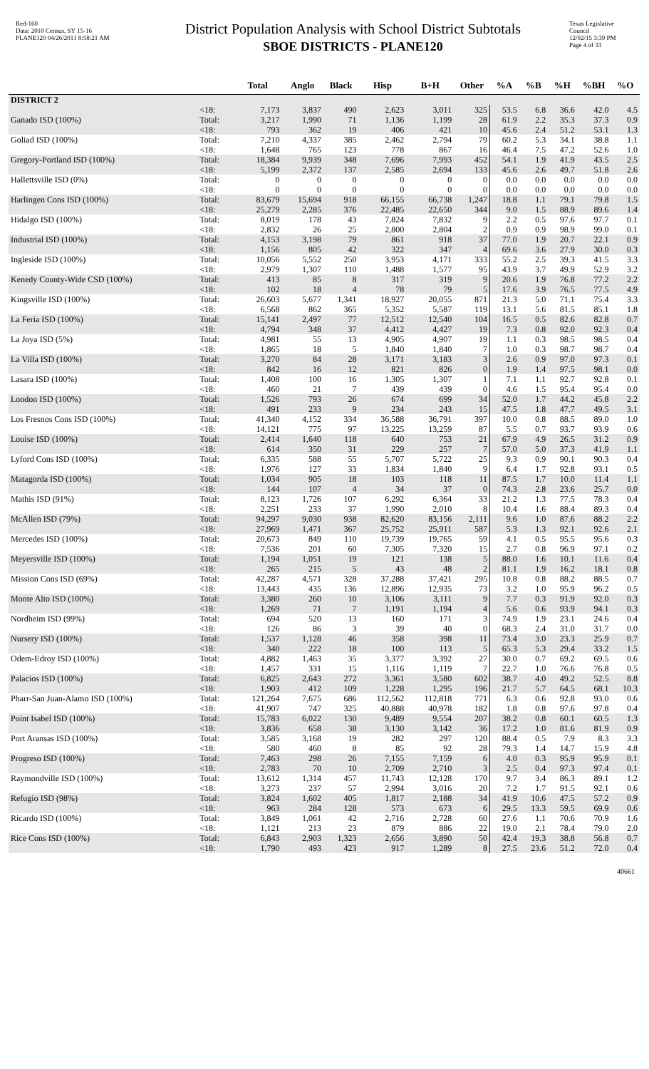Red-160
Data: 2010 Census, SY 15-16
PLANE120 04/26/2011 8:58:21 AM
District Population Analysis with School District Subtotals
SBOE DISTRICTS - PLANE120
Texas Legislative Council
12/02/15 3:39 PM
Page 4 of 33
| | | Total | Anglo | Black | Hisp | B+H | Other | %A | %B | %H | %BH | %O |
| --- | --- | --- | --- | --- | --- | --- | --- | --- | --- | --- | --- | --- |
| DISTRICT 2 | | | | | | | | | | | | |
| | <18: | 7,173 | 3,837 | 490 | 2,623 | 3,011 | 325 | 53.5 | 6.8 | 36.6 | 42.0 | 4.5 |
| Ganado ISD (100%) | Total: | 3,217 | 1,990 | 71 | 1,136 | 1,199 | 28 | 61.9 | 2.2 | 35.3 | 37.3 | 0.9 |
| | <18: | 793 | 362 | 19 | 406 | 421 | 10 | 45.6 | 2.4 | 51.2 | 53.1 | 1.3 |
| Goliad ISD (100%) | Total: | 7,210 | 4,337 | 385 | 2,462 | 2,794 | 79 | 60.2 | 5.3 | 34.1 | 38.8 | 1.1 |
| | <18: | 1,648 | 765 | 123 | 778 | 867 | 16 | 46.4 | 7.5 | 47.2 | 52.6 | 1.0 |
| Gregory-Portland ISD (100%) | Total: | 18,384 | 9,939 | 348 | 7,696 | 7,993 | 452 | 54.1 | 1.9 | 41.9 | 43.5 | 2.5 |
| | <18: | 5,199 | 2,372 | 137 | 2,585 | 2,694 | 133 | 45.6 | 2.6 | 49.7 | 51.8 | 2.6 |
| Hallettsville ISD (0%) | Total: | 0 | 0 | 0 | 0 | 0 | 0 | 0.0 | 0.0 | 0.0 | 0.0 | 0.0 |
| | <18: | 0 | 0 | 0 | 0 | 0 | 0 | 0.0 | 0.0 | 0.0 | 0.0 | 0.0 |
| Harlingen Cons ISD (100%) | Total: | 83,679 | 15,694 | 918 | 66,155 | 66,738 | 1,247 | 18.8 | 1.1 | 79.1 | 79.8 | 1.5 |
| | <18: | 25,279 | 2,285 | 376 | 22,485 | 22,650 | 344 | 9.0 | 1.5 | 88.9 | 89.6 | 1.4 |
| Hidalgo ISD (100%) | Total: | 8,019 | 178 | 43 | 7,824 | 7,832 | 9 | 2.2 | 0.5 | 97.6 | 97.7 | 0.1 |
| | <18: | 2,832 | 26 | 25 | 2,800 | 2,804 | 2 | 0.9 | 0.9 | 98.9 | 99.0 | 0.1 |
| Industrial ISD (100%) | Total: | 4,153 | 3,198 | 79 | 861 | 918 | 37 | 77.0 | 1.9 | 20.7 | 22.1 | 0.9 |
| | <18: | 1,156 | 805 | 42 | 322 | 347 | 4 | 69.6 | 3.6 | 27.9 | 30.0 | 0.3 |
| Ingleside ISD (100%) | Total: | 10,056 | 5,552 | 250 | 3,953 | 4,171 | 333 | 55.2 | 2.5 | 39.3 | 41.5 | 3.3 |
| | <18: | 2,979 | 1,307 | 110 | 1,488 | 1,577 | 95 | 43.9 | 3.7 | 49.9 | 52.9 | 3.2 |
| Kenedy County-Wide CSD (100%) | Total: | 413 | 85 | 8 | 317 | 319 | 9 | 20.6 | 1.9 | 76.8 | 77.2 | 2.2 |
| | <18: | 102 | 18 | 4 | 78 | 79 | 5 | 17.6 | 3.9 | 76.5 | 77.5 | 4.9 |
| Kingsville ISD (100%) | Total: | 26,603 | 5,677 | 1,341 | 18,927 | 20,055 | 871 | 21.3 | 5.0 | 71.1 | 75.4 | 3.3 |
| | <18: | 6,568 | 862 | 365 | 5,352 | 5,587 | 119 | 13.1 | 5.6 | 81.5 | 85.1 | 1.8 |
| La Feria ISD (100%) | Total: | 15,141 | 2,497 | 77 | 12,512 | 12,540 | 104 | 16.5 | 0.5 | 82.6 | 82.8 | 0.7 |
| | <18: | 4,794 | 348 | 37 | 4,412 | 4,427 | 19 | 7.3 | 0.8 | 92.0 | 92.3 | 0.4 |
| La Joya ISD (5%) | Total: | 4,981 | 55 | 13 | 4,905 | 4,907 | 19 | 1.1 | 0.3 | 98.5 | 98.5 | 0.4 |
| | <18: | 1,865 | 18 | 5 | 1,840 | 1,840 | 7 | 1.0 | 0.3 | 98.7 | 98.7 | 0.4 |
| La Villa ISD (100%) | Total: | 3,270 | 84 | 28 | 3,171 | 3,183 | 3 | 2.6 | 0.9 | 97.0 | 97.3 | 0.1 |
| | <18: | 842 | 16 | 12 | 821 | 826 | 0 | 1.9 | 1.4 | 97.5 | 98.1 | 0.0 |
| Lasara ISD (100%) | Total: | 1,408 | 100 | 16 | 1,305 | 1,307 | 1 | 7.1 | 1.1 | 92.7 | 92.8 | 0.1 |
| | <18: | 460 | 21 | 7 | 439 | 439 | 0 | 4.6 | 1.5 | 95.4 | 95.4 | 0.0 |
| London ISD (100%) | Total: | 1,526 | 793 | 26 | 674 | 699 | 34 | 52.0 | 1.7 | 44.2 | 45.8 | 2.2 |
| | <18: | 491 | 233 | 9 | 234 | 243 | 15 | 47.5 | 1.8 | 47.7 | 49.5 | 3.1 |
| Los Fresnos Cons ISD (100%) | Total: | 41,340 | 4,152 | 334 | 36,588 | 36,791 | 397 | 10.0 | 0.8 | 88.5 | 89.0 | 1.0 |
| | <18: | 14,121 | 775 | 97 | 13,225 | 13,259 | 87 | 5.5 | 0.7 | 93.7 | 93.9 | 0.6 |
| Louise ISD (100%) | Total: | 2,414 | 1,640 | 118 | 640 | 753 | 21 | 67.9 | 4.9 | 26.5 | 31.2 | 0.9 |
| | <18: | 614 | 350 | 31 | 229 | 257 | 7 | 57.0 | 5.0 | 37.3 | 41.9 | 1.1 |
| Lyford Cons ISD (100%) | Total: | 6,335 | 588 | 55 | 5,707 | 5,722 | 25 | 9.3 | 0.9 | 90.1 | 90.3 | 0.4 |
| | <18: | 1,976 | 127 | 33 | 1,834 | 1,840 | 9 | 6.4 | 1.7 | 92.8 | 93.1 | 0.5 |
| Matagorda ISD (100%) | Total: | 1,034 | 905 | 18 | 103 | 118 | 11 | 87.5 | 1.7 | 10.0 | 11.4 | 1.1 |
| | <18: | 144 | 107 | 4 | 34 | 37 | 0 | 74.3 | 2.8 | 23.6 | 25.7 | 0.0 |
| Mathis ISD (91%) | Total: | 8,123 | 1,726 | 107 | 6,292 | 6,364 | 33 | 21.2 | 1.3 | 77.5 | 78.3 | 0.4 |
| | <18: | 2,251 | 233 | 37 | 1,990 | 2,010 | 8 | 10.4 | 1.6 | 88.4 | 89.3 | 0.4 |
| McAllen ISD (79%) | Total: | 94,297 | 9,030 | 938 | 82,620 | 83,156 | 2,111 | 9.6 | 1.0 | 87.6 | 88.2 | 2.2 |
| | <18: | 27,969 | 1,471 | 367 | 25,752 | 25,911 | 587 | 5.3 | 1.3 | 92.1 | 92.6 | 2.1 |
| Mercedes ISD (100%) | Total: | 20,673 | 849 | 110 | 19,739 | 19,765 | 59 | 4.1 | 0.5 | 95.5 | 95.6 | 0.3 |
| | <18: | 7,536 | 201 | 60 | 7,305 | 7,320 | 15 | 2.7 | 0.8 | 96.9 | 97.1 | 0.2 |
| Meyersville ISD (100%) | Total: | 1,194 | 1,051 | 19 | 121 | 138 | 5 | 88.0 | 1.6 | 10.1 | 11.6 | 0.4 |
| | <18: | 265 | 215 | 5 | 43 | 48 | 2 | 81.1 | 1.9 | 16.2 | 18.1 | 0.8 |
| Mission Cons ISD (69%) | Total: | 42,287 | 4,571 | 328 | 37,288 | 37,421 | 295 | 10.8 | 0.8 | 88.2 | 88.5 | 0.7 |
| | <18: | 13,443 | 435 | 136 | 12,896 | 12,935 | 73 | 3.2 | 1.0 | 95.9 | 96.2 | 0.5 |
| Monte Alto ISD (100%) | Total: | 3,380 | 260 | 10 | 3,106 | 3,111 | 9 | 7.7 | 0.3 | 91.9 | 92.0 | 0.3 |
| | <18: | 1,269 | 71 | 7 | 1,191 | 1,194 | 4 | 5.6 | 0.6 | 93.9 | 94.1 | 0.3 |
| Nordheim ISD (99%) | Total: | 694 | 520 | 13 | 160 | 171 | 3 | 74.9 | 1.9 | 23.1 | 24.6 | 0.4 |
| | <18: | 126 | 86 | 3 | 39 | 40 | 0 | 68.3 | 2.4 | 31.0 | 31.7 | 0.0 |
| Nursery ISD (100%) | Total: | 1,537 | 1,128 | 46 | 358 | 398 | 11 | 73.4 | 3.0 | 23.3 | 25.9 | 0.7 |
| | <18: | 340 | 222 | 18 | 100 | 113 | 5 | 65.3 | 5.3 | 29.4 | 33.2 | 1.5 |
| Odem-Edroy ISD (100%) | Total: | 4,882 | 1,463 | 35 | 3,377 | 3,392 | 27 | 30.0 | 0.7 | 69.2 | 69.5 | 0.6 |
| | <18: | 1,457 | 331 | 15 | 1,116 | 1,119 | 7 | 22.7 | 1.0 | 76.6 | 76.8 | 0.5 |
| Palacios ISD (100%) | Total: | 6,825 | 2,643 | 272 | 3,361 | 3,580 | 602 | 38.7 | 4.0 | 49.2 | 52.5 | 8.8 |
| | <18: | 1,903 | 412 | 109 | 1,228 | 1,295 | 196 | 21.7 | 5.7 | 64.5 | 68.1 | 10.3 |
| Pharr-San Juan-Alamo ISD (100%) | Total: | 121,264 | 7,675 | 686 | 112,562 | 112,818 | 771 | 6.3 | 0.6 | 92.8 | 93.0 | 0.6 |
| | <18: | 41,907 | 747 | 325 | 40,888 | 40,978 | 182 | 1.8 | 0.8 | 97.6 | 97.8 | 0.4 |
| Point Isabel ISD (100%) | Total: | 15,783 | 6,022 | 130 | 9,489 | 9,554 | 207 | 38.2 | 0.8 | 60.1 | 60.5 | 1.3 |
| | <18: | 3,836 | 658 | 38 | 3,130 | 3,142 | 36 | 17.2 | 1.0 | 81.6 | 81.9 | 0.9 |
| Port Aransas ISD (100%) | Total: | 3,585 | 3,168 | 19 | 282 | 297 | 120 | 88.4 | 0.5 | 7.9 | 8.3 | 3.3 |
| | <18: | 580 | 460 | 8 | 85 | 92 | 28 | 79.3 | 1.4 | 14.7 | 15.9 | 4.8 |
| Progreso ISD (100%) | Total: | 7,463 | 298 | 26 | 7,155 | 7,159 | 6 | 4.0 | 0.3 | 95.9 | 95.9 | 0.1 |
| | <18: | 2,783 | 70 | 10 | 2,709 | 2,710 | 3 | 2.5 | 0.4 | 97.3 | 97.4 | 0.1 |
| Raymondville ISD (100%) | Total: | 13,612 | 1,314 | 457 | 11,743 | 12,128 | 170 | 9.7 | 3.4 | 86.3 | 89.1 | 1.2 |
| | <18: | 3,273 | 237 | 57 | 2,994 | 3,016 | 20 | 7.2 | 1.7 | 91.5 | 92.1 | 0.6 |
| Refugio ISD (98%) | Total: | 3,824 | 1,602 | 405 | 1,817 | 2,188 | 34 | 41.9 | 10.6 | 47.5 | 57.2 | 0.9 |
| | <18: | 963 | 284 | 128 | 573 | 673 | 6 | 29.5 | 13.3 | 59.5 | 69.9 | 0.6 |
| Ricardo ISD (100%) | Total: | 3,849 | 1,061 | 42 | 2,716 | 2,728 | 60 | 27.6 | 1.1 | 70.6 | 70.9 | 1.6 |
| | <18: | 1,121 | 213 | 23 | 879 | 886 | 22 | 19.0 | 2.1 | 78.4 | 79.0 | 2.0 |
| Rice Cons ISD (100%) | Total: | 6,843 | 2,903 | 1,323 | 2,656 | 3,890 | 50 | 42.4 | 19.3 | 38.8 | 56.8 | 0.7 |
| | <18: | 1,790 | 493 | 423 | 917 | 1,289 | 8 | 27.5 | 23.6 | 51.2 | 72.0 | 0.4 |
40661